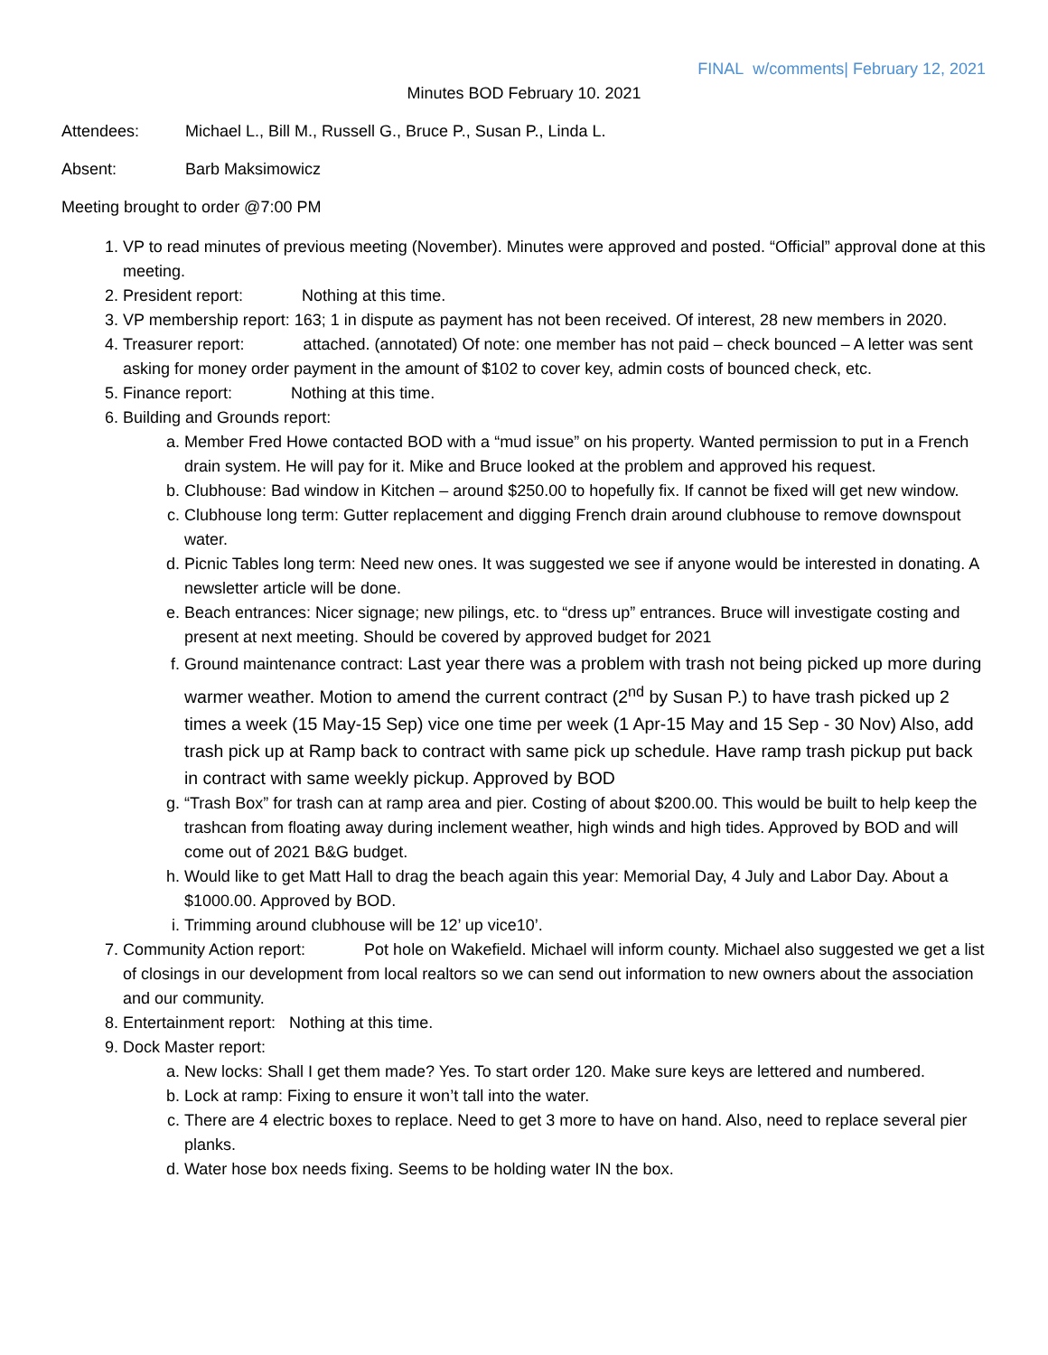FINAL w/comments| February 12, 2021
Minutes BOD February 10. 2021
Attendees: Michael L., Bill M., Russell G., Bruce P., Susan P., Linda L.
Absent: Barb Maksimowicz
Meeting brought to order @7:00 PM
1. VP to read minutes of previous meeting (November). Minutes were approved and posted. “Official” approval done at this meeting.
2. President report: Nothing at this time.
3. VP membership report: 163; 1 in dispute as payment has not been received. Of interest, 28 new members in 2020.
4. Treasurer report: attached. (annotated) Of note: one member has not paid – check bounced – A letter was sent asking for money order payment in the amount of $102 to cover key, admin costs of bounced check, etc.
5. Finance report: Nothing at this time.
6. Building and Grounds report:
a. Member Fred Howe contacted BOD with a “mud issue” on his property. Wanted permission to put in a French drain system. He will pay for it. Mike and Bruce looked at the problem and approved his request.
b. Clubhouse: Bad window in Kitchen – around $250.00 to hopefully fix. If cannot be fixed will get new window.
c. Clubhouse long term: Gutter replacement and digging French drain around clubhouse to remove downspout water.
d. Picnic Tables long term: Need new ones. It was suggested we see if anyone would be interested in donating. A newsletter article will be done.
e. Beach entrances: Nicer signage; new pilings, etc. to “dress up” entrances. Bruce will investigate costing and present at next meeting. Should be covered by approved budget for 2021
f. Ground maintenance contract: Last year there was a problem with trash not being picked up more during warmer weather. Motion to amend the current contract (2<sup>nd</sup> by Susan P.) to have trash picked up 2 times a week (15 May-15 Sep) vice one time per week (1 Apr-15 May and 15 Sep - 30 Nov) Also, add trash pick up at Ramp back to contract with same pick up schedule. Have ramp trash pickup put back in contract with same weekly pickup. Approved by BOD
g. “Trash Box” for trash can at ramp area and pier. Costing of about $200.00. This would be built to help keep the trashcan from floating away during inclement weather, high winds and high tides. Approved by BOD and will come out of 2021 B&G budget.
h. Would like to get Matt Hall to drag the beach again this year: Memorial Day, 4 July and Labor Day. About a $1000.00. Approved by BOD.
i. Trimming around clubhouse will be 12’ up vice10’.
7. Community Action report: Pot hole on Wakefield. Michael will inform county. Michael also suggested we get a list of closings in our development from local realtors so we can send out information to new owners about the association and our community.
8. Entertainment report: Nothing at this time.
9. Dock Master report:
a. New locks: Shall I get them made? Yes. To start order 120. Make sure keys are lettered and numbered.
b. Lock at ramp: Fixing to ensure it won’t tall into the water.
c. There are 4 electric boxes to replace. Need to get 3 more to have on hand. Also, need to replace several pier planks.
d. Water hose box needs fixing. Seems to be holding water IN the box.